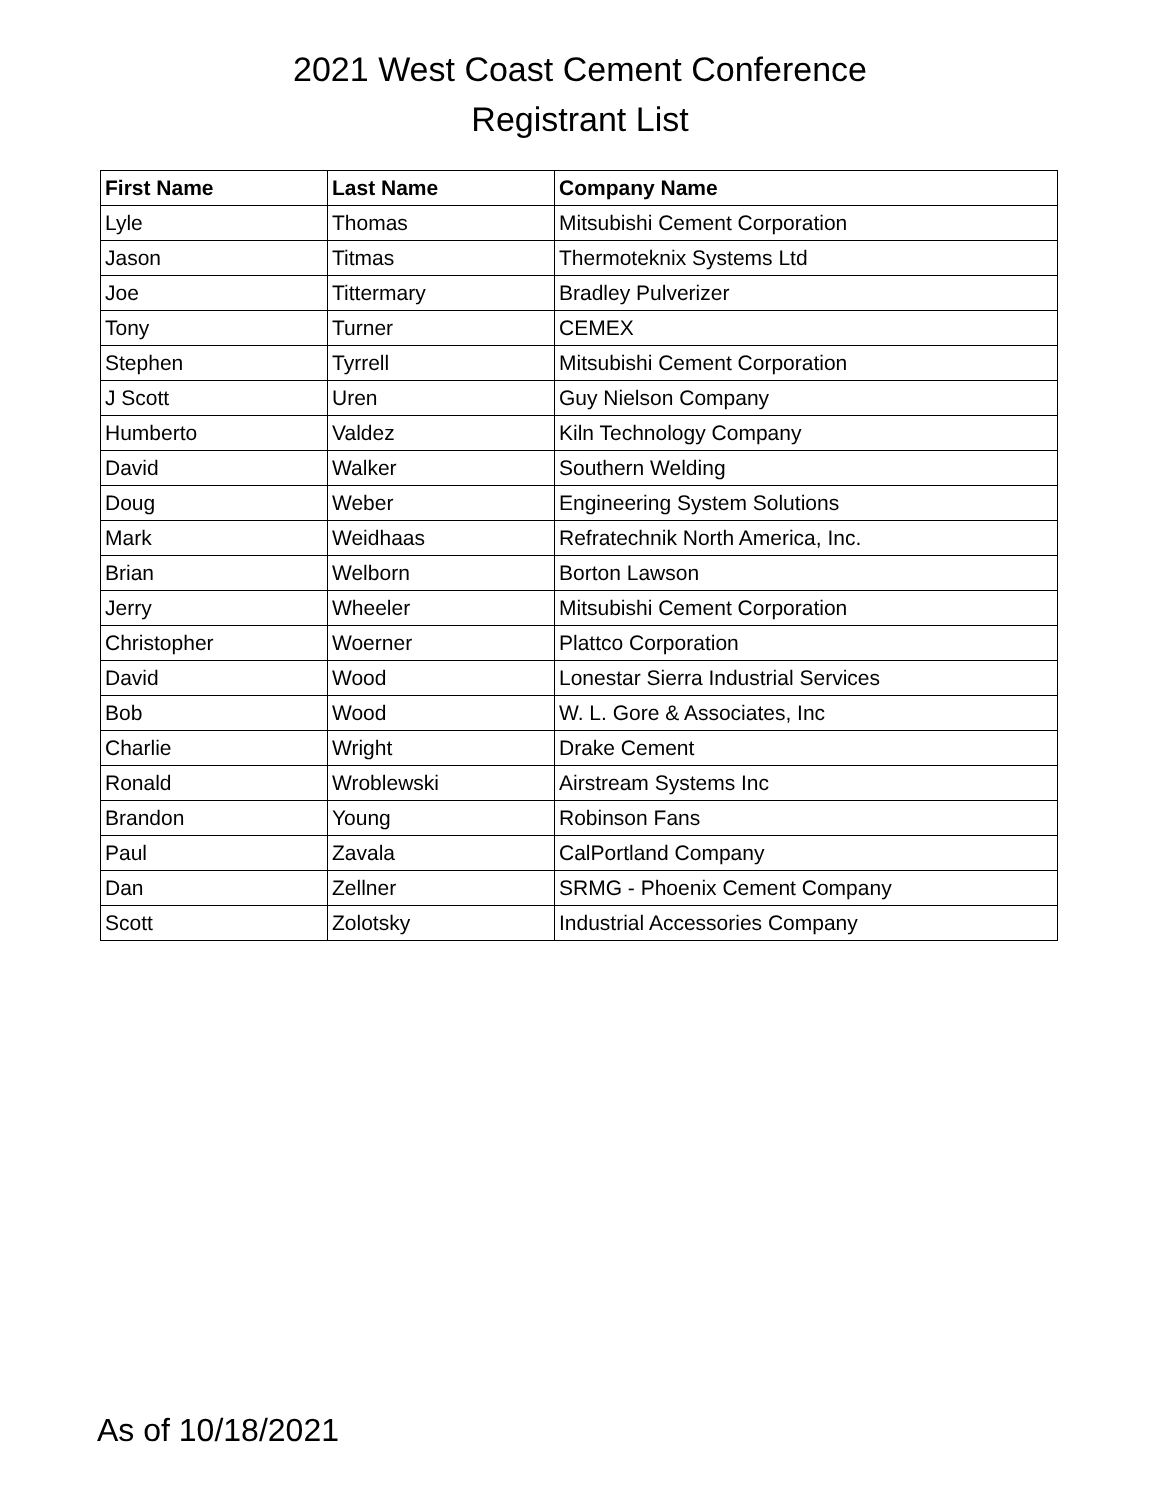2021 West Coast Cement Conference
Registrant List
| First Name | Last Name | Company Name |
| --- | --- | --- |
| Lyle | Thomas | Mitsubishi Cement Corporation |
| Jason | Titmas | Thermoteknix Systems Ltd |
| Joe | Tittermary | Bradley Pulverizer |
| Tony | Turner | CEMEX |
| Stephen | Tyrrell | Mitsubishi Cement Corporation |
| J Scott | Uren | Guy Nielson Company |
| Humberto | Valdez | Kiln Technology Company |
| David | Walker | Southern Welding |
| Doug | Weber | Engineering System Solutions |
| Mark | Weidhaas | Refratechnik North America, Inc. |
| Brian | Welborn | Borton Lawson |
| Jerry | Wheeler | Mitsubishi Cement Corporation |
| Christopher | Woerner | Plattco Corporation |
| David | Wood | Lonestar Sierra Industrial Services |
| Bob | Wood | W. L. Gore & Associates, Inc |
| Charlie | Wright | Drake Cement |
| Ronald | Wroblewski | Airstream Systems Inc |
| Brandon | Young | Robinson Fans |
| Paul | Zavala | CalPortland Company |
| Dan | Zellner | SRMG - Phoenix Cement Company |
| Scott | Zolotsky | Industrial Accessories Company |
As of 10/18/2021